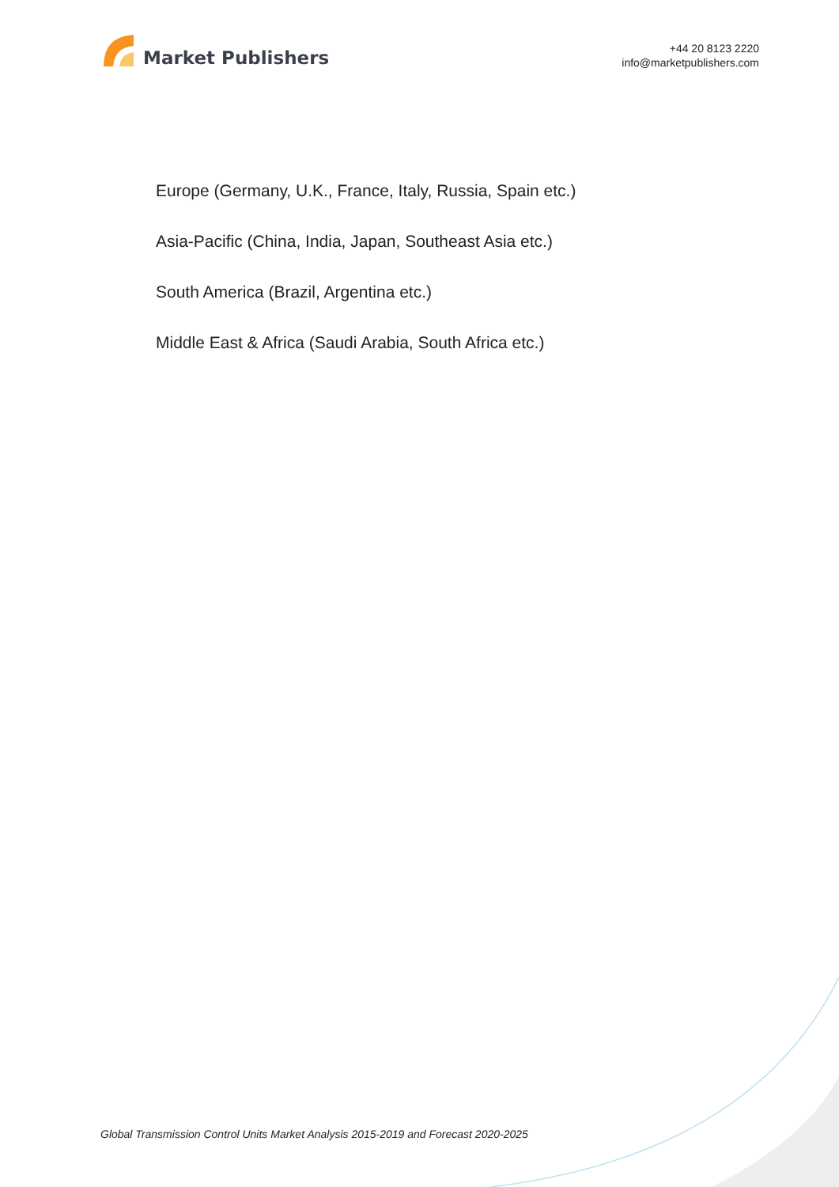Market Publishers
+44 20 8123 2220
info@marketpublishers.com
Europe (Germany, U.K., France, Italy, Russia, Spain etc.)
Asia-Pacific (China, India, Japan, Southeast Asia etc.)
South America (Brazil, Argentina etc.)
Middle East & Africa (Saudi Arabia, South Africa etc.)
Global Transmission Control Units Market Analysis 2015-2019 and Forecast 2020-2025